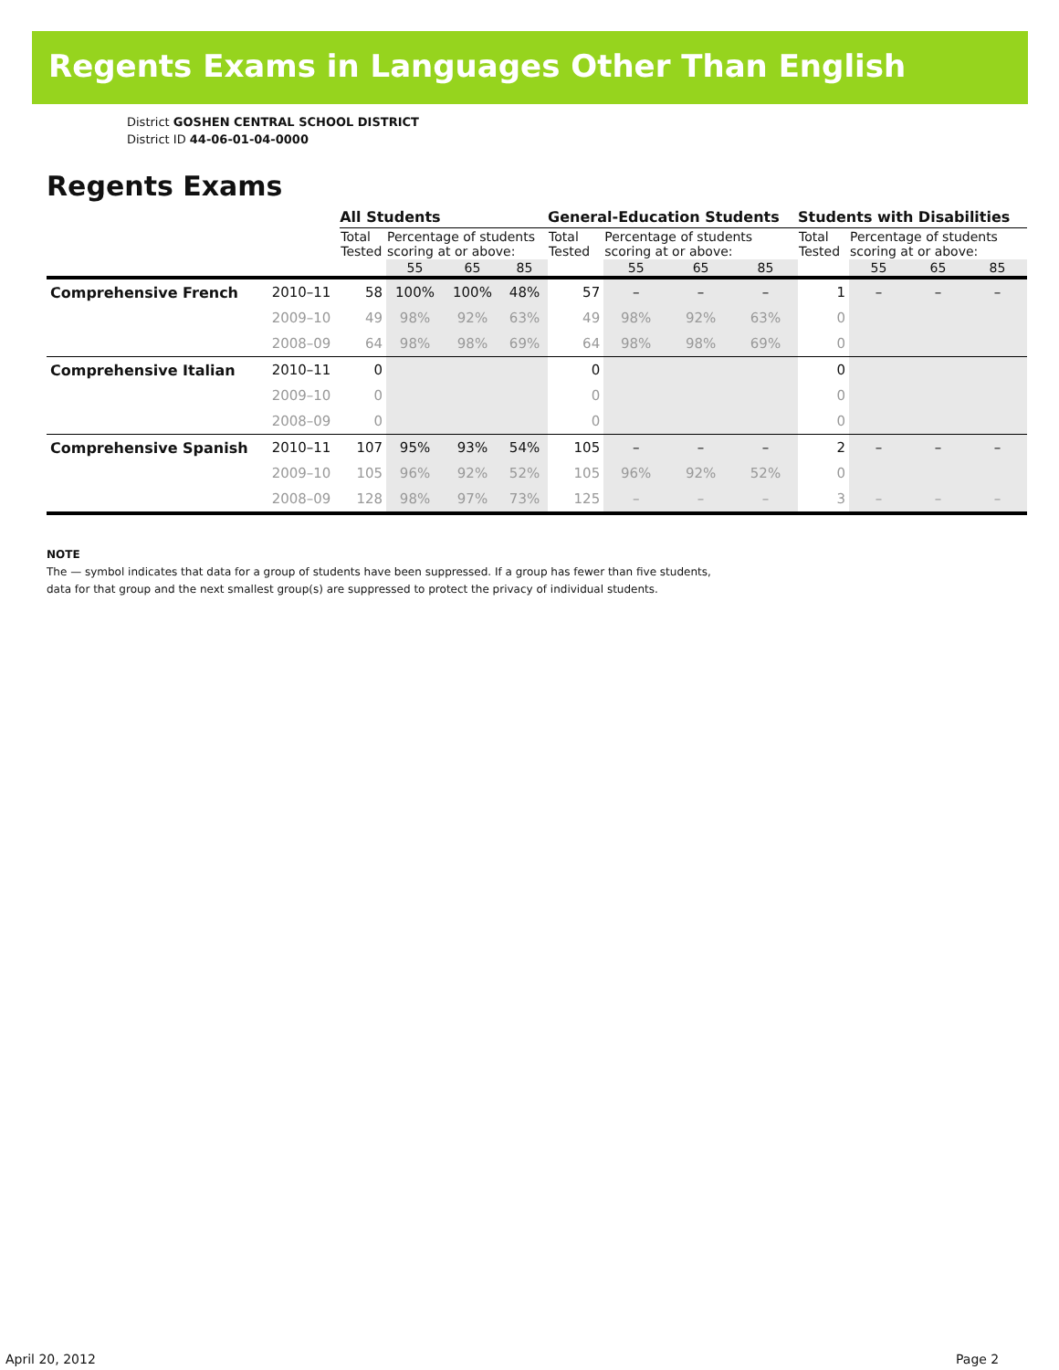Regents Exams in Languages Other Than English
District GOSHEN CENTRAL SCHOOL DISTRICT
District ID 44-06-01-04-0000
Regents Exams
| | | All Students | | | | General-Education Students | | | | Students with Disabilities | | | |
| --- | --- | --- | --- | --- | --- | --- | --- | --- | --- | --- | --- | --- | --- |
| | | Total Tested | Percentage of students scoring at or above: | | | Total Tested | Percentage of students scoring at or above: | | | Total Tested | Percentage of students scoring at or above: | | |
| | | | 55 | 65 | 85 | | 55 | 65 | 85 | | 55 | 65 | 85 |
| Comprehensive French | 2010–11 | 58 | 100% | 100% | 48% | 57 | – | – | – | 1 | – | – | – |
| | 2009–10 | 49 | 98% | 92% | 63% | 49 | 98% | 92% | 63% | 0 | | | |
| | 2008–09 | 64 | 98% | 98% | 69% | 64 | 98% | 98% | 69% | 0 | | | |
| Comprehensive Italian | 2010–11 | 0 | | | | 0 | | | | 0 | | | |
| | 2009–10 | 0 | | | | 0 | | | | 0 | | | |
| | 2008–09 | 0 | | | | 0 | | | | 0 | | | |
| Comprehensive Spanish | 2010–11 | 107 | 95% | 93% | 54% | 105 | – | – | – | 2 | – | – | – |
| | 2009–10 | 105 | 96% | 92% | 52% | 105 | 96% | 92% | 52% | 0 | | | |
| | 2008–09 | 128 | 98% | 97% | 73% | 125 | – | – | – | 3 | – | – | – |
NOTE
The — symbol indicates that data for a group of students have been suppressed. If a group has fewer than five students,
data for that group and the next smallest group(s) are suppressed to protect the privacy of individual students.
April 20, 2012 Page 2